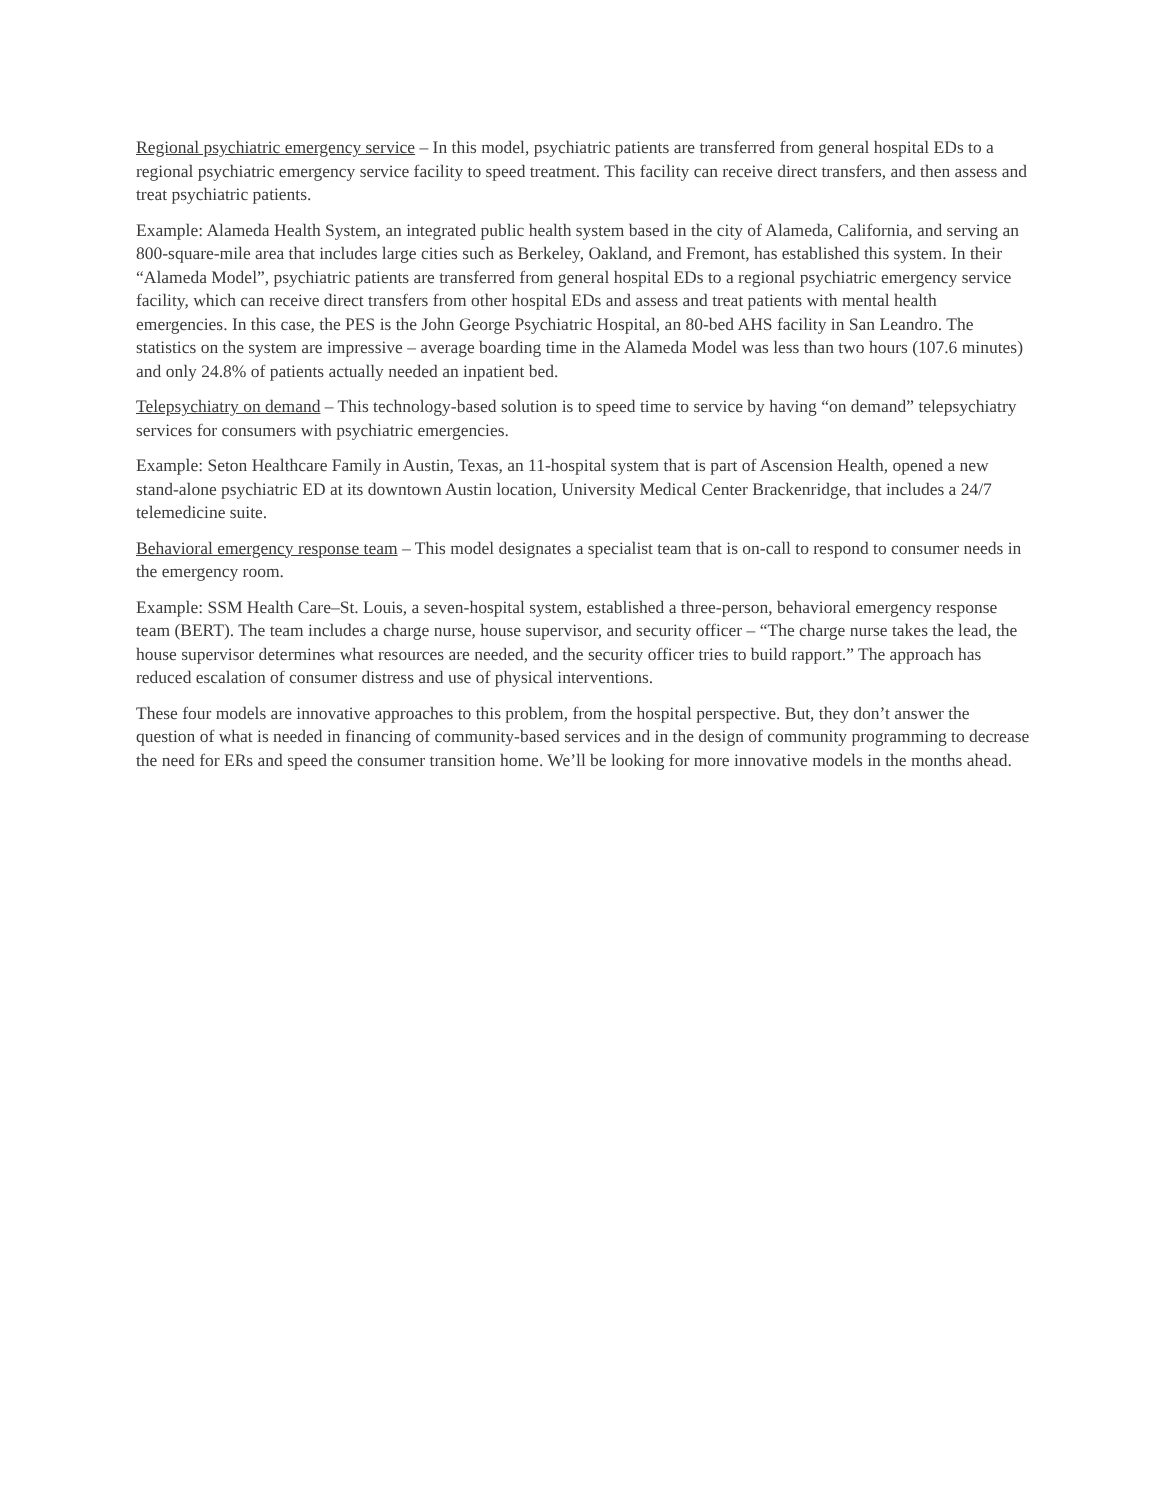Regional psychiatric emergency service – In this model, psychiatric patients are transferred from general hospital EDs to a regional psychiatric emergency service facility to speed treatment. This facility can receive direct transfers, and then assess and treat psychiatric patients.
Example: Alameda Health System, an integrated public health system based in the city of Alameda, California, and serving an 800-square-mile area that includes large cities such as Berkeley, Oakland, and Fremont, has established this system. In their “Alameda Model”, psychiatric patients are transferred from general hospital EDs to a regional psychiatric emergency service facility, which can receive direct transfers from other hospital EDs and assess and treat patients with mental health emergencies. In this case, the PES is the John George Psychiatric Hospital, an 80-bed AHS facility in San Leandro. The statistics on the system are impressive – average boarding time in the Alameda Model was less than two hours (107.6 minutes) and only 24.8% of patients actually needed an inpatient bed.
Telepsychiatry on demand – This technology-based solution is to speed time to service by having “on demand” telepsychiatry services for consumers with psychiatric emergencies.
Example: Seton Healthcare Family in Austin, Texas, an 11-hospital system that is part of Ascension Health, opened a new stand-alone psychiatric ED at its downtown Austin location, University Medical Center Brackenridge, that includes a 24/7 telemedicine suite.
Behavioral emergency response team – This model designates a specialist team that is on-call to respond to consumer needs in the emergency room.
Example: SSM Health Care–St. Louis, a seven-hospital system, established a three-person, behavioral emergency response team (BERT). The team includes a charge nurse, house supervisor, and security officer – “The charge nurse takes the lead, the house supervisor determines what resources are needed, and the security officer tries to build rapport.” The approach has reduced escalation of consumer distress and use of physical interventions.
These four models are innovative approaches to this problem, from the hospital perspective. But, they don’t answer the question of what is needed in financing of community-based services and in the design of community programming to decrease the need for ERs and speed the consumer transition home. We’ll be looking for more innovative models in the months ahead.